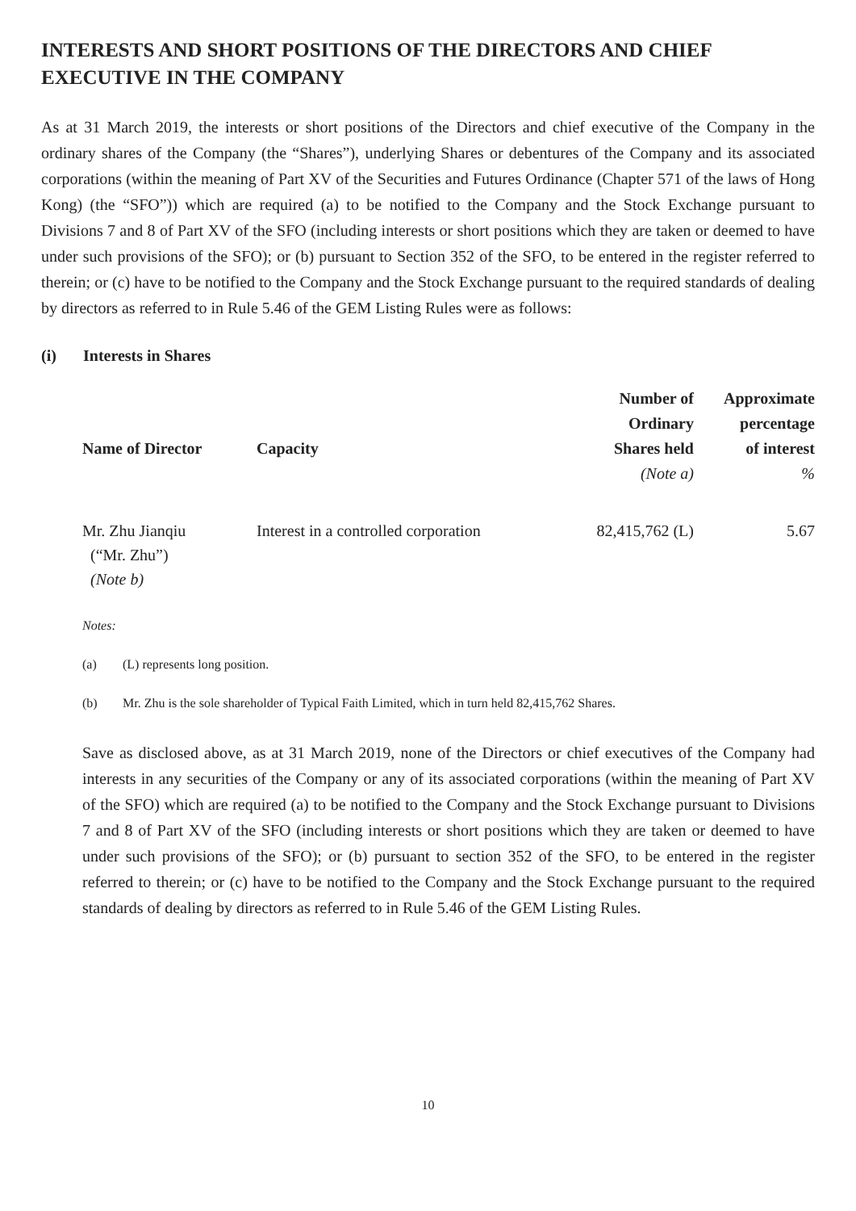INTERESTS AND SHORT POSITIONS OF THE DIRECTORS AND CHIEF EXECUTIVE IN THE COMPANY
As at 31 March 2019, the interests or short positions of the Directors and chief executive of the Company in the ordinary shares of the Company (the “Shares”), underlying Shares or debentures of the Company and its associated corporations (within the meaning of Part XV of the Securities and Futures Ordinance (Chapter 571 of the laws of Hong Kong) (the “SFO”)) which are required (a) to be notified to the Company and the Stock Exchange pursuant to Divisions 7 and 8 of Part XV of the SFO (including interests or short positions which they are taken or deemed to have under such provisions of the SFO); or (b) pursuant to Section 352 of the SFO, to be entered in the register referred to therein; or (c) have to be notified to the Company and the Stock Exchange pursuant to the required standards of dealing by directors as referred to in Rule 5.46 of the GEM Listing Rules were as follows:
(i) Interests in Shares
| Name of Director | Capacity | Number of Ordinary Shares held (Note a) | Approximate percentage of interest % |
| --- | --- | --- | --- |
| Mr. Zhu Jianqiu (“Mr. Zhu”) (Note b) | Interest in a controlled corporation | 82,415,762 (L) | 5.67 |
Notes:
(a) (L) represents long position.
(b) Mr. Zhu is the sole shareholder of Typical Faith Limited, which in turn held 82,415,762 Shares.
Save as disclosed above, as at 31 March 2019, none of the Directors or chief executives of the Company had interests in any securities of the Company or any of its associated corporations (within the meaning of Part XV of the SFO) which are required (a) to be notified to the Company and the Stock Exchange pursuant to Divisions 7 and 8 of Part XV of the SFO (including interests or short positions which they are taken or deemed to have under such provisions of the SFO); or (b) pursuant to section 352 of the SFO, to be entered in the register referred to therein; or (c) have to be notified to the Company and the Stock Exchange pursuant to the required standards of dealing by directors as referred to in Rule 5.46 of the GEM Listing Rules.
10